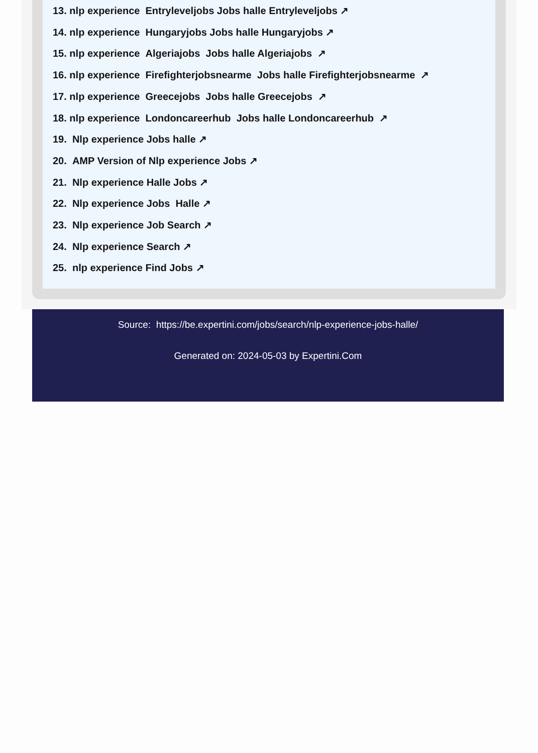13. nlp experience Entryleveljobs Jobs halle Entryleveljobs ↗
14. nlp experience Hungaryjobs Jobs halle Hungaryjobs ↗
15. nlp experience Algeriajobs Jobs halle Algeriajobs ↗
16. nlp experience Firefighterjobsnearme Jobs halle Firefighterjobsnearme ↗
17. nlp experience Greecejobs Jobs halle Greecejobs ↗
18. nlp experience Londoncareerhub Jobs halle Londoncareerhub ↗
19. Nlp experience Jobs halle ↗
20. AMP Version of Nlp experience Jobs ↗
21. Nlp experience Halle Jobs ↗
22. Nlp experience Jobs Halle ↗
23. Nlp experience Job Search ↗
24. Nlp experience Search ↗
25. nlp experience Find Jobs ↗
Source: https://be.expertini.com/jobs/search/nlp-experience-jobs-halle/
Generated on: 2024-05-03 by Expertini.Com